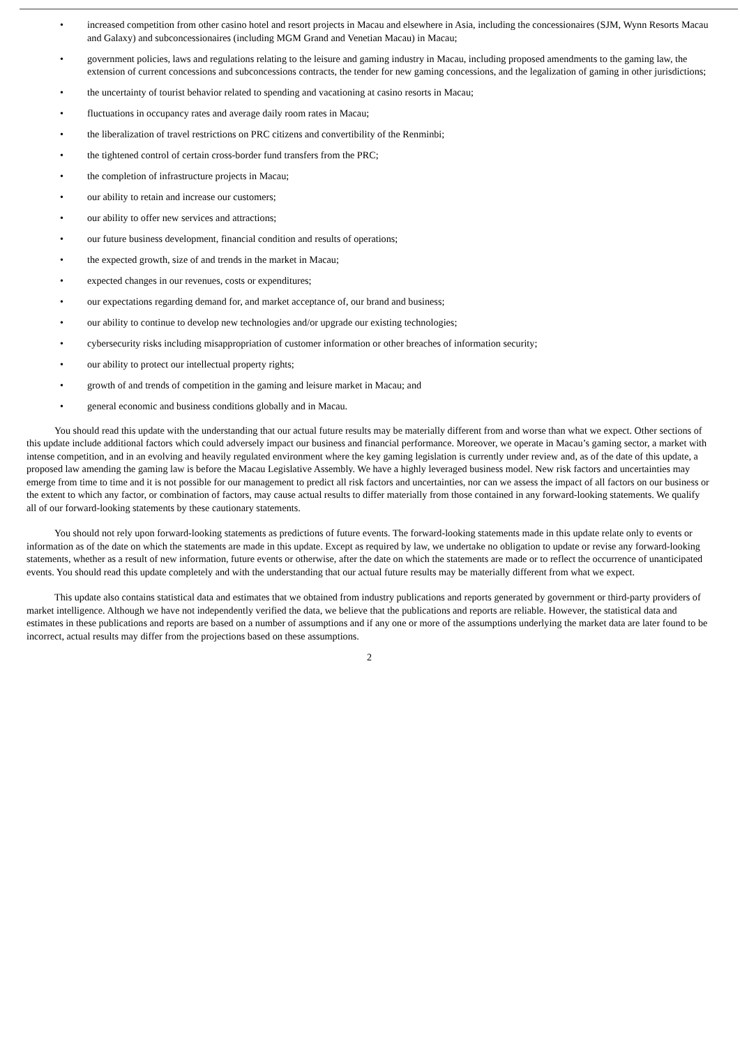• increased competition from other casino hotel and resort projects in Macau and elsewhere in Asia, including the concessionaires (SJM, Wynn Resorts Macau and Galaxy) and subconcessionaires (including MGM Grand and Venetian Macau) in Macau;
• government policies, laws and regulations relating to the leisure and gaming industry in Macau, including proposed amendments to the gaming law, the extension of current concessions and subconcessions contracts, the tender for new gaming concessions, and the legalization of gaming in other jurisdictions;
• the uncertainty of tourist behavior related to spending and vacationing at casino resorts in Macau;
• fluctuations in occupancy rates and average daily room rates in Macau;
• the liberalization of travel restrictions on PRC citizens and convertibility of the Renminbi;
• the tightened control of certain cross-border fund transfers from the PRC;
• the completion of infrastructure projects in Macau;
• our ability to retain and increase our customers;
• our ability to offer new services and attractions;
• our future business development, financial condition and results of operations;
• the expected growth, size of and trends in the market in Macau;
• expected changes in our revenues, costs or expenditures;
• our expectations regarding demand for, and market acceptance of, our brand and business;
• our ability to continue to develop new technologies and/or upgrade our existing technologies;
• cybersecurity risks including misappropriation of customer information or other breaches of information security;
• our ability to protect our intellectual property rights;
• growth of and trends of competition in the gaming and leisure market in Macau; and
• general economic and business conditions globally and in Macau.
You should read this update with the understanding that our actual future results may be materially different from and worse than what we expect. Other sections of this update include additional factors which could adversely impact our business and financial performance. Moreover, we operate in Macau’s gaming sector, a market with intense competition, and in an evolving and heavily regulated environment where the key gaming legislation is currently under review and, as of the date of this update, a proposed law amending the gaming law is before the Macau Legislative Assembly. We have a highly leveraged business model. New risk factors and uncertainties may emerge from time to time and it is not possible for our management to predict all risk factors and uncertainties, nor can we assess the impact of all factors on our business or the extent to which any factor, or combination of factors, may cause actual results to differ materially from those contained in any forward-looking statements. We qualify all of our forward-looking statements by these cautionary statements.
You should not rely upon forward-looking statements as predictions of future events. The forward-looking statements made in this update relate only to events or information as of the date on which the statements are made in this update. Except as required by law, we undertake no obligation to update or revise any forward-looking statements, whether as a result of new information, future events or otherwise, after the date on which the statements are made or to reflect the occurrence of unanticipated events. You should read this update completely and with the understanding that our actual future results may be materially different from what we expect.
This update also contains statistical data and estimates that we obtained from industry publications and reports generated by government or third-party providers of market intelligence. Although we have not independently verified the data, we believe that the publications and reports are reliable. However, the statistical data and estimates in these publications and reports are based on a number of assumptions and if any one or more of the assumptions underlying the market data are later found to be incorrect, actual results may differ from the projections based on these assumptions.
2